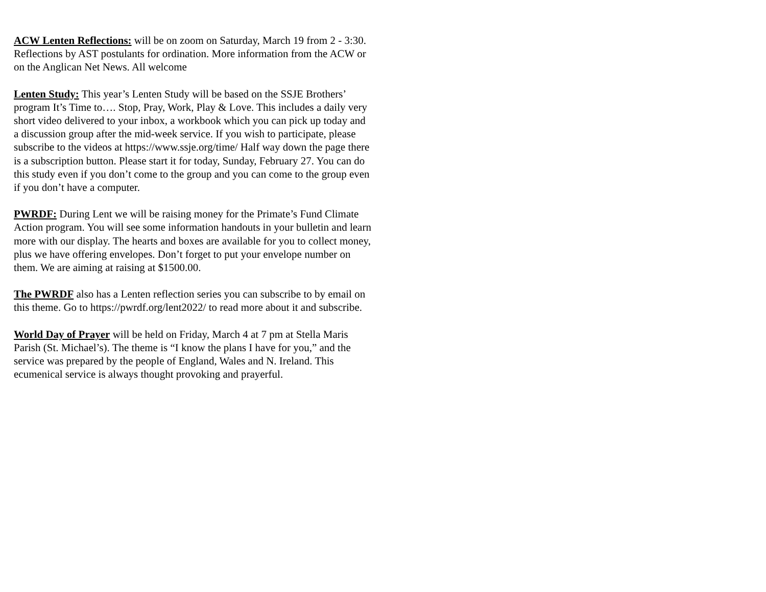ACW Lenten Reflections: will be on zoom on Saturday, March 19 from 2 - 3:30. Reflections by AST postulants for ordination. More information from the ACW or on the Anglican Net News. All welcome
Lenten Study: This year’s Lenten Study will be based on the SSJE Brothers’ program It’s Time to…. Stop, Pray, Work, Play & Love. This includes a daily very short video delivered to your inbox, a workbook which you can pick up today and a discussion group after the mid-week service. If you wish to participate, please subscribe to the videos at https://www.ssje.org/time/ Half way down the page there is a subscription button. Please start it for today, Sunday, February 27. You can do this study even if you don’t come to the group and you can come to the group even if you don’t have a computer.
PWRDF: During Lent we will be raising money for the Primate’s Fund Climate Action program. You will see some information handouts in your bulletin and learn more with our display. The hearts and boxes are available for you to collect money, plus we have offering envelopes. Don’t forget to put your envelope number on them. We are aiming at raising at $1500.00.
The PWRDF also has a Lenten reflection series you can subscribe to by email on this theme. Go to https://pwrdf.org/lent2022/ to read more about it and subscribe.
World Day of Prayer will be held on Friday, March 4 at 7 pm at Stella Maris Parish (St. Michael’s). The theme is “I know the plans I have for you,” and the service was prepared by the people of England, Wales and N. Ireland. This ecumenical service is always thought provoking and prayerful.